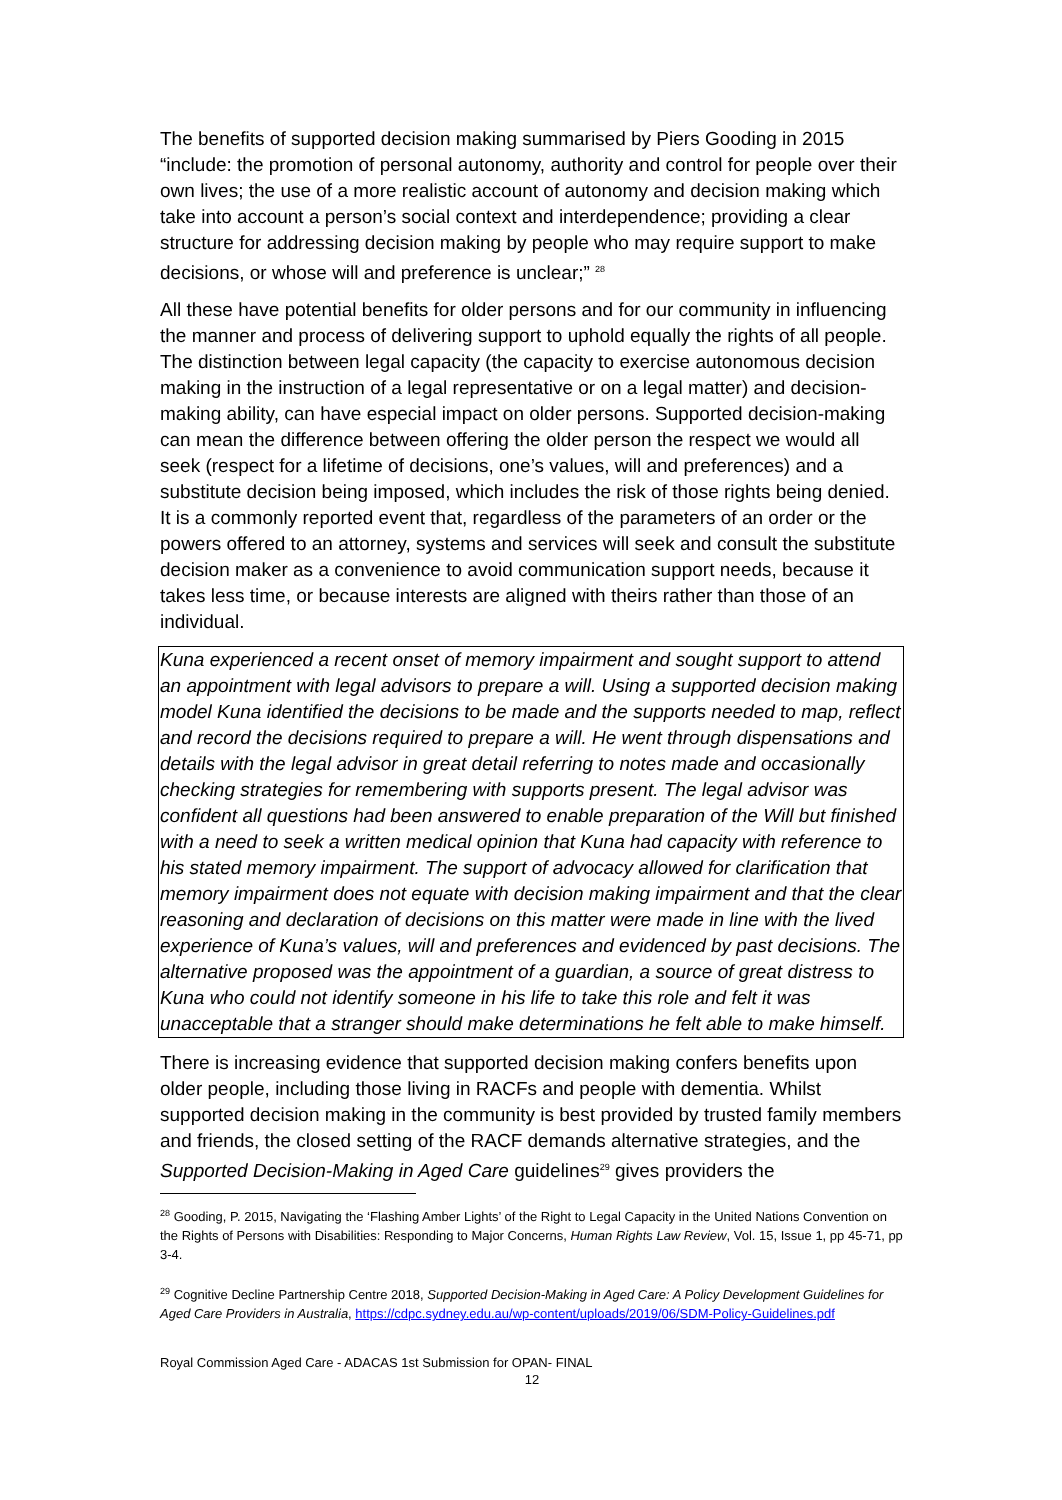The benefits of supported decision making summarised by Piers Gooding in 2015 “include: the promotion of personal autonomy, authority and control for people over their own lives; the use of a more realistic account of autonomy and decision making which take into account a person’s social context and interdependence; providing a clear structure for addressing decision making by people who may require support to make decisions, or whose will and preference is unclear;” <sup>28</sup>
All these have potential benefits for older persons and for our community in influencing the manner and process of delivering support to uphold equally the rights of all people. The distinction between legal capacity (the capacity to exercise autonomous decision making in the instruction of a legal representative or on a legal matter) and decision-making ability, can have especial impact on older persons. Supported decision-making can mean the difference between offering the older person the respect we would all seek (respect for a lifetime of decisions, one’s values, will and preferences) and a substitute decision being imposed, which includes the risk of those rights being denied. It is a commonly reported event that, regardless of the parameters of an order or the powers offered to an attorney, systems and services will seek and consult the substitute decision maker as a convenience to avoid communication support needs, because it takes less time, or because interests are aligned with theirs rather than those of an individual.
Kuna experienced a recent onset of memory impairment and sought support to attend an appointment with legal advisors to prepare a will. Using a supported decision making model Kuna identified the decisions to be made and the supports needed to map, reflect and record the decisions required to prepare a will. He went through dispensations and details with the legal advisor in great detail referring to notes made and occasionally checking strategies for remembering with supports present. The legal advisor was confident all questions had been answered to enable preparation of the Will but finished with a need to seek a written medical opinion that Kuna had capacity with reference to his stated memory impairment. The support of advocacy allowed for clarification that memory impairment does not equate with decision making impairment and that the clear reasoning and declaration of decisions on this matter were made in line with the lived experience of Kuna’s values, will and preferences and evidenced by past decisions. The alternative proposed was the appointment of a guardian, a source of great distress to Kuna who could not identify someone in his life to take this role and felt it was unacceptable that a stranger should make determinations he felt able to make himself.
There is increasing evidence that supported decision making confers benefits upon older people, including those living in RACFs and people with dementia. Whilst supported decision making in the community is best provided by trusted family members and friends, the closed setting of the RACF demands alternative strategies, and the Supported Decision-Making in Aged Care guidelines<sup>29</sup> gives providers the
<sup>28</sup> Gooding, P. 2015, Navigating the ‘Flashing Amber Lights’ of the Right to Legal Capacity in the United Nations Convention on the Rights of Persons with Disabilities: Responding to Major Concerns, Human Rights Law Review, Vol. 15, Issue 1, pp 45-71, pp 3-4.
<sup>29</sup> Cognitive Decline Partnership Centre 2018, Supported Decision-Making in Aged Care: A Policy Development Guidelines for Aged Care Providers in Australia, https://cdpc.sydney.edu.au/wp-content/uploads/2019/06/SDM-Policy-Guidelines.pdf
Royal Commission Aged Care - ADACAS 1st Submission for OPAN- FINAL
12